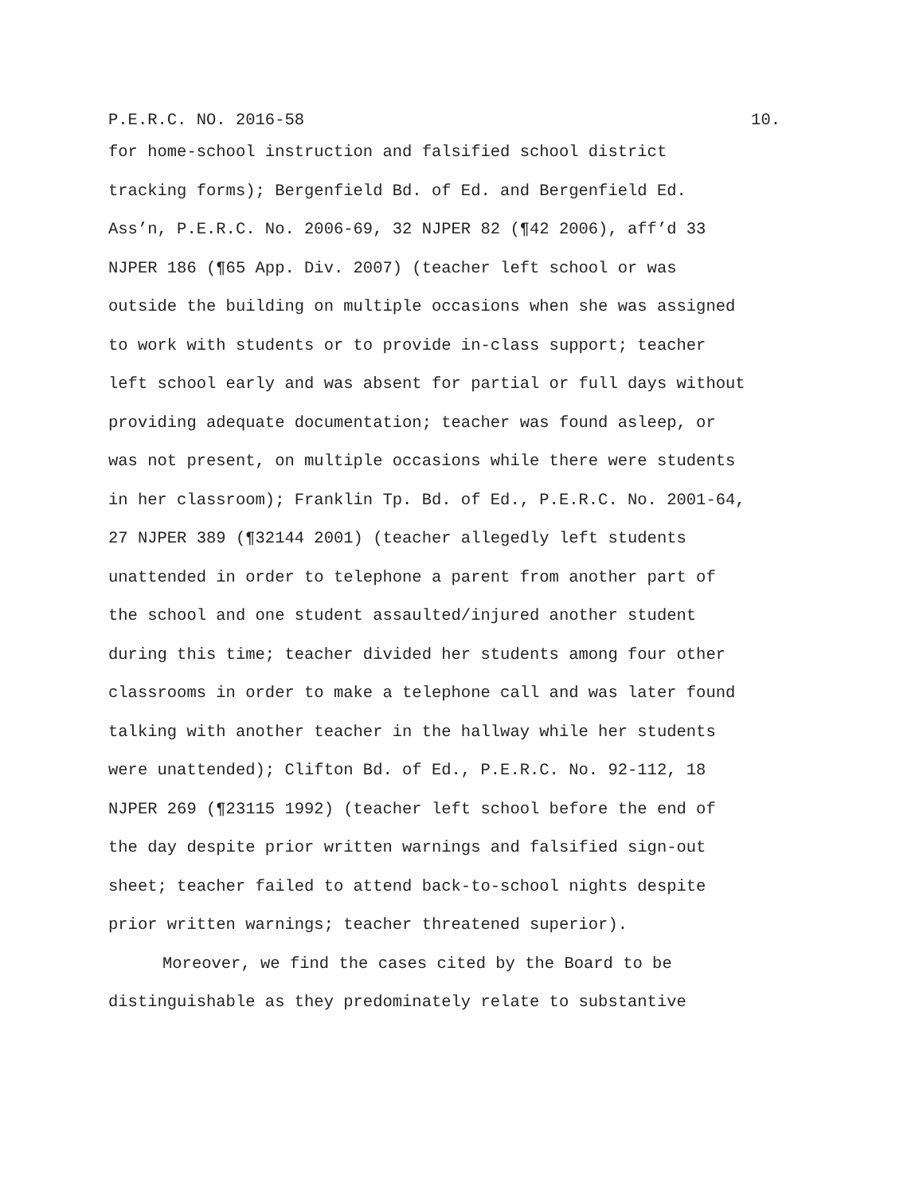P.E.R.C. NO. 2016-58 10.
for home-school instruction and falsified school district
tracking forms); Bergenfield Bd. of Ed. and Bergenfield Ed.
Ass’n, P.E.R.C. No. 2006-69, 32 NJPER 82 (¶42 2006), aff’d 33
NJPER 186 (¶65 App. Div. 2007) (teacher left school or was
outside the building on multiple occasions when she was assigned
to work with students or to provide in-class support; teacher
left school early and was absent for partial or full days without
providing adequate documentation; teacher was found asleep, or
was not present, on multiple occasions while there were students
in her classroom); Franklin Tp. Bd. of Ed., P.E.R.C. No. 2001-64,
27 NJPER 389 (¶32144 2001) (teacher allegedly left students
unattended in order to telephone a parent from another part of
the school and one student assaulted/injured another student
during this time; teacher divided her students among four other
classrooms in order to make a telephone call and was later found
talking with another teacher in the hallway while her students
were unattended); Clifton Bd. of Ed., P.E.R.C. No. 92-112, 18
NJPER 269 (¶23115 1992) (teacher left school before the end of
the day despite prior written warnings and falsified sign-out
sheet; teacher failed to attend back-to-school nights despite
prior written warnings; teacher threatened superior).
Moreover, we find the cases cited by the Board to be
distinguishable as they predominately relate to substantive